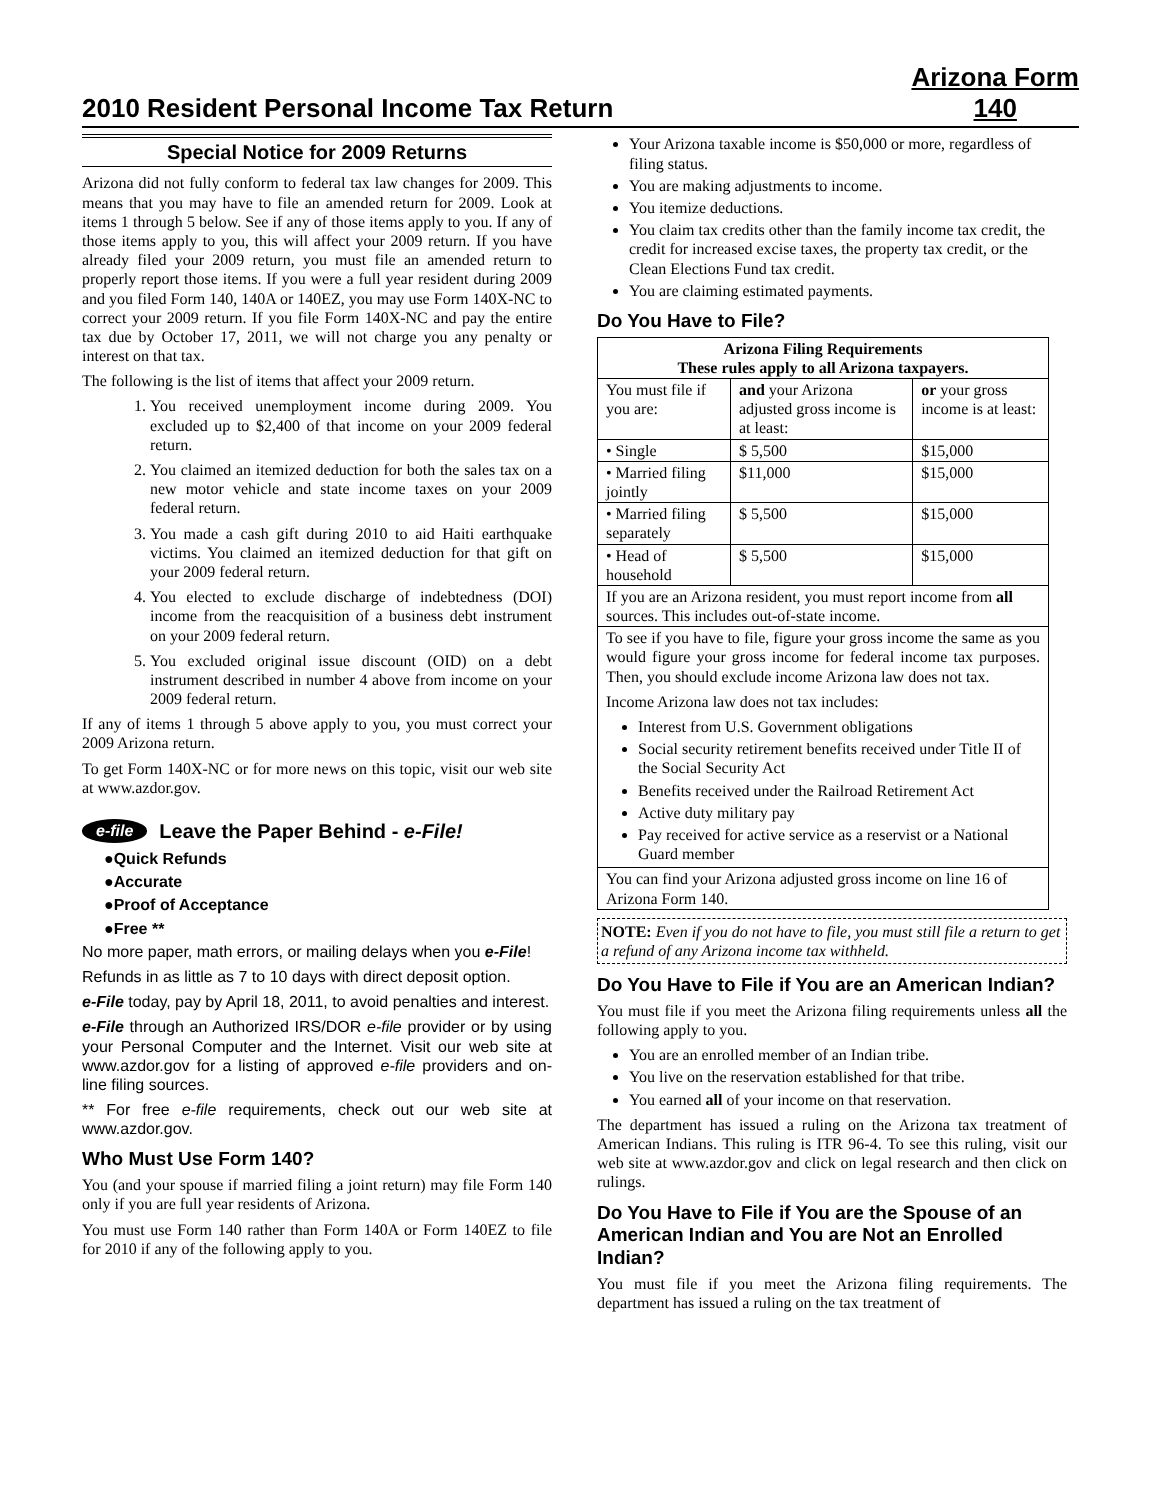2010 Resident Personal Income Tax Return
Arizona Form
140
Special Notice for 2009 Returns
Arizona did not fully conform to federal tax law changes for 2009. This means that you may have to file an amended return for 2009. Look at items 1 through 5 below. See if any of those items apply to you. If any of those items apply to you, this will affect your 2009 return. If you have already filed your 2009 return, you must file an amended return to properly report those items. If you were a full year resident during 2009 and you filed Form 140, 140A or 140EZ, you may use Form 140X-NC to correct your 2009 return. If you file Form 140X-NC and pay the entire tax due by October 17, 2011, we will not charge you any penalty or interest on that tax.
The following is the list of items that affect your 2009 return.
1. You received unemployment income during 2009. You excluded up to $2,400 of that income on your 2009 federal return.
2. You claimed an itemized deduction for both the sales tax on a new motor vehicle and state income taxes on your 2009 federal return.
3. You made a cash gift during 2010 to aid Haiti earthquake victims. You claimed an itemized deduction for that gift on your 2009 federal return.
4. You elected to exclude discharge of indebtedness (DOI) income from the reacquisition of a business debt instrument on your 2009 federal return.
5. You excluded original issue discount (OID) on a debt instrument described in number 4 above from income on your 2009 federal return.
If any of items 1 through 5 above apply to you, you must correct your 2009 Arizona return.
To get Form 140X-NC or for more news on this topic, visit our web site at www.azdor.gov.
e-file Leave the Paper Behind - e-File!
●Quick Refunds
●Accurate
●Proof of Acceptance
●Free **
No more paper, math errors, or mailing delays when you e-File!
Refunds in as little as 7 to 10 days with direct deposit option.
e-File today, pay by April 18, 2011, to avoid penalties and interest.
e-File through an Authorized IRS/DOR e-file provider or by using your Personal Computer and the Internet. Visit our web site at www.azdor.gov for a listing of approved e-file providers and on-line filing sources.
** For free e-file requirements, check out our web site at www.azdor.gov.
Who Must Use Form 140?
You (and your spouse if married filing a joint return) may file Form 140 only if you are full year residents of Arizona.
You must use Form 140 rather than Form 140A or Form 140EZ to file for 2010 if any of the following apply to you.
Your Arizona taxable income is $50,000 or more, regardless of filing status.
You are making adjustments to income.
You itemize deductions.
You claim tax credits other than the family income tax credit, the credit for increased excise taxes, the property tax credit, or the Clean Elections Fund tax credit.
You are claiming estimated payments.
Do You Have to File?
| Arizona Filing Requirements These rules apply to all Arizona taxpayers. | | |
| --- | --- | --- |
| You must file if you are: | and your Arizona adjusted gross income is at least: | or your gross income is at least: |
| • Single | $ 5,500 | $15,000 |
| • Married filing jointly | $11,000 | $15,000 |
| • Married filing separately | $ 5,500 | $15,000 |
| • Head of household | $ 5,500 | $15,000 |
| If you are an Arizona resident, you must report income from all sources. This includes out-of-state income. | | |
| To see if you have to file, figure your gross income the same as you would figure your gross income for federal income tax purposes. Then, you should exclude income Arizona law does not tax. Income Arizona law does not tax includes: Interest from U.S. Government obligations Social security retirement benefits received under Title II of the Social Security Act Benefits received under the Railroad Retirement Act Active duty military pay Pay received for active service as a reservist or a National Guard member | | |
| You can find your Arizona adjusted gross income on line 16 of Arizona Form 140. | | |
NOTE: Even if you do not have to file, you must still file a return to get a refund of any Arizona income tax withheld.
Do You Have to File if You are an American Indian?
You must file if you meet the Arizona filing requirements unless all the following apply to you.
You are an enrolled member of an Indian tribe.
You live on the reservation established for that tribe.
You earned all of your income on that reservation.
The department has issued a ruling on the Arizona tax treatment of American Indians. This ruling is ITR 96-4. To see this ruling, visit our web site at www.azdor.gov and click on legal research and then click on rulings.
Do You Have to File if You are the Spouse of an American Indian and You are Not an Enrolled Indian?
You must file if you meet the Arizona filing requirements. The department has issued a ruling on the tax treatment of